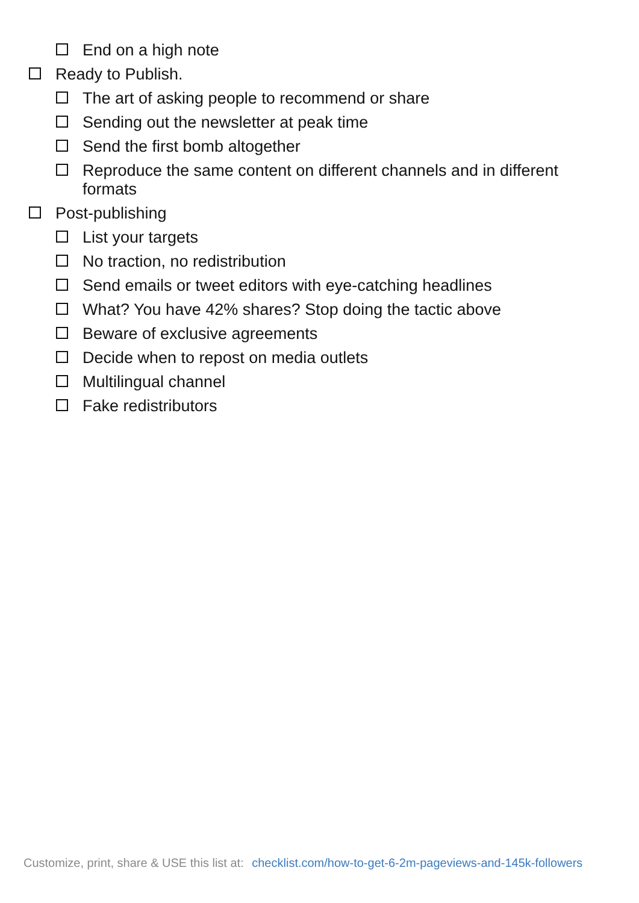End on a high note
Ready to Publish.
The art of asking people to recommend or share
Sending out the newsletter at peak time
Send the first bomb altogether
Reproduce the same content on different channels and in different formats
Post-publishing
List your targets
No traction, no redistribution
Send emails or tweet editors with eye-catching headlines
What? You have 42% shares? Stop doing the tactic above
Beware of exclusive agreements
Decide when to repost on media outlets
Multilingual channel
Fake redistributors
Customize, print, share & USE this list at: checklist.com/how-to-get-6-2m-pageviews-and-145k-followers